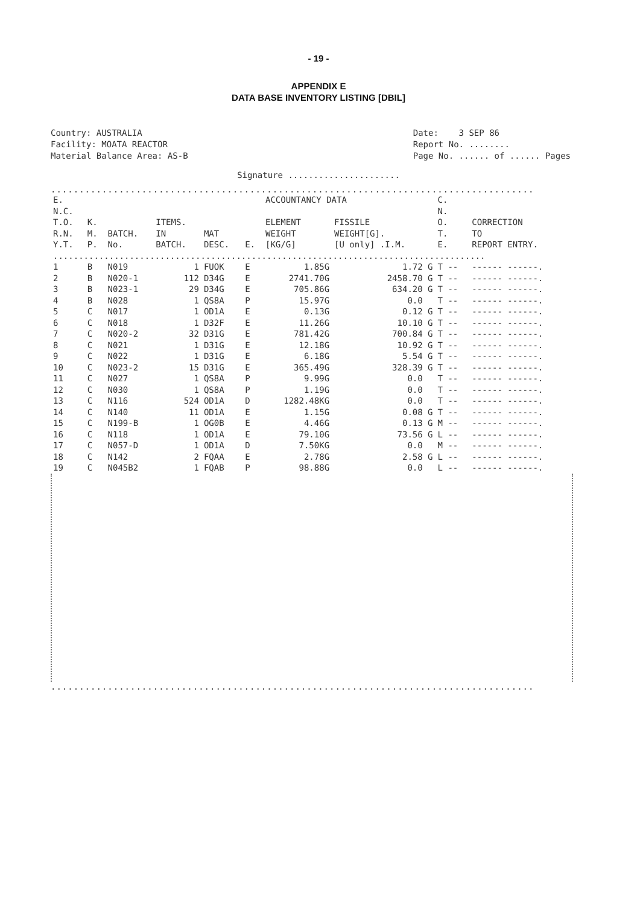- 19 -
APPENDIX E
DATA BASE INVENTORY LISTING [DBIL]
Country: AUSTRALIA
Facility: MOATA REACTOR
Material Balance Area: AS-B
Date: 3 SEP 86
Report No. ........
Page No. ...... of ...... Pages
Signature ......................
.....................................................................................
| E. | | | | | | ACCOUNTANCY DATA | | C. | |
| --- | --- | --- | --- | --- | --- | --- | --- | --- | --- |
| N.C. | | | | | | | | N. | |
| T.O. | K. | | ITEMS. | | | ELEMENT | FISSILE | O. | CORRECTION |
| R.N. | M. | BATCH. | IN | MAT | | WEIGHT | WEIGHT[G]. | T. | TO |
| Y.T. | P. | No. | BATCH. | DESC. | E. | [KG/G] | [U only] .I.M. | E. | REPORT ENTRY. |
| ..................................................................................... | | | | | | | | | |
| 1 | B | N019 | 1 | FUOK | E | 1.85G | 1.72 G | T -- | ------ ------. |
| 2 | B | N020-1 | 112 | D34G | E | 2741.70G | 2458.70 G | T -- | ------ ------. |
| 3 | B | N023-1 | 29 | D34G | E | 705.86G | 634.20 G | T -- | ------ ------. |
| 4 | B | N028 | 1 | QS8A | P | 15.97G | 0.0 | T -- | ------ ------. |
| 5 | C | N017 | 1 | OD1A | E | 0.13G | 0.12 G | T -- | ------ ------. |
| 6 | C | N018 | 1 | D32F | E | 11.26G | 10.10 G | T -- | ------ ------. |
| 7 | C | N020-2 | 32 | D31G | E | 781.42G | 700.84 G | T -- | ------ ------. |
| 8 | C | N021 | 1 | D31G | E | 12.18G | 10.92 G | T -- | ------ ------. |
| 9 | C | N022 | 1 | D31G | E | 6.18G | 5.54 G | T -- | ------ ------. |
| 10 | C | N023-2 | 15 | D31G | E | 365.49G | 328.39 G | T -- | ------ ------. |
| 11 | C | N027 | 1 | QS8A | P | 9.99G | 0.0 | T -- | ------ ------. |
| 12 | C | N030 | 1 | QS8A | P | 1.19G | 0.0 | T -- | ------ ------. |
| 13 | C | N116 | 524 | OD1A | D | 1282.48KG | 0.0 | T -- | ------ ------. |
| 14 | C | N140 | 11 | OD1A | E | 1.15G | 0.08 G | T -- | ------ ------. |
| 15 | C | N199-B | 1 | OG0B | E | 4.46G | 0.13 G | M -- | ------ ------. |
| 16 | C | N118 | 1 | OD1A | E | 79.10G | 73.56 G | L -- | ------ ------. |
| 17 | C | N057-D | 1 | OD1A | D | 7.50KG | 0.0 | M -- | ------ ------. |
| 18 | C | N142 | 2 | FQAA | E | 2.78G | 2.58 G | L -- | ------ ------. |
| 19 | C | N045B2 | 1 | FQAB | P | 98.88G | 0.0 | L -- | ------ ------. |
.....................................................................................